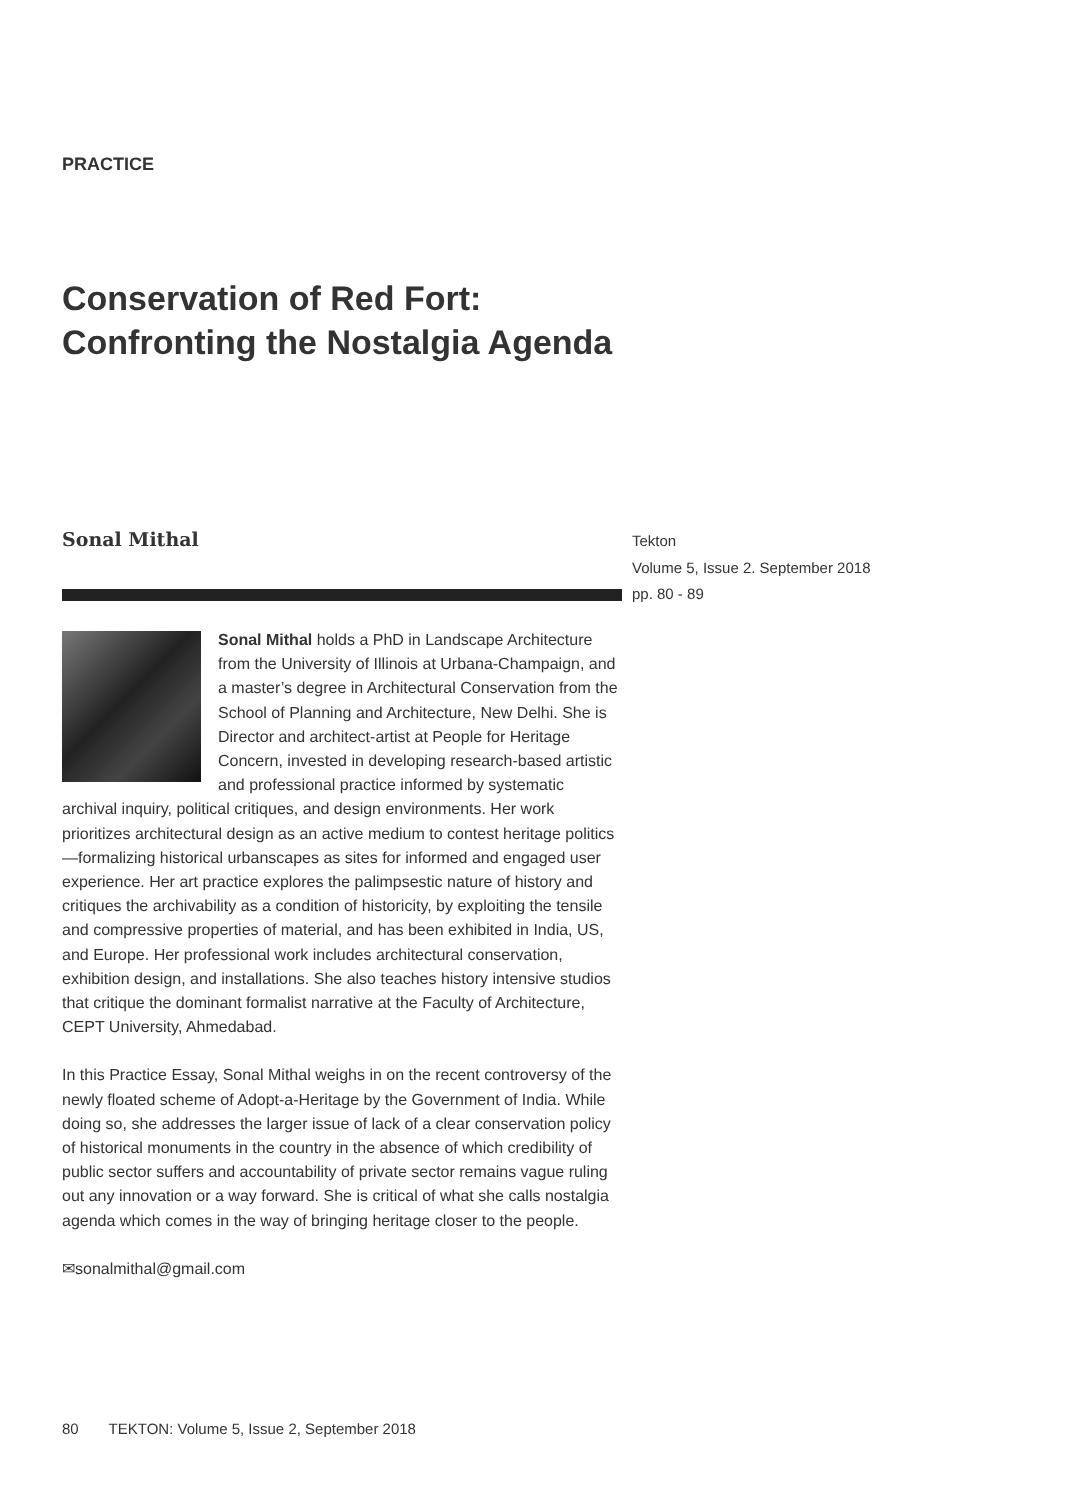PRACTICE
Conservation of Red Fort:
Confronting the Nostalgia Agenda
Sonal Mithal
Tekton
Volume 5, Issue 2. September 2018
pp. 80 - 89
Sonal Mithal holds a PhD in Landscape Architecture from the University of Illinois at Urbana-Champaign, and a master’s degree in Architectural Conservation from the School of Planning and Architecture, New Delhi. She is Director and architect-artist at People for Heritage Concern, invested in developing research-based artistic and professional practice informed by systematic archival inquiry, political critiques, and design environments. Her work prioritizes architectural design as an active medium to contest heritage politics—formalizing historical urbanscapes as sites for informed and engaged user experience. Her art practice explores the palimpsestic nature of history and critiques the archivability as a condition of historicity, by exploiting the tensile and compressive properties of material, and has been exhibited in India, US, and Europe. Her professional work includes architectural conservation, exhibition design, and installations. She also teaches history intensive studios that critique the dominant formalist narrative at the Faculty of Architecture, CEPT University, Ahmedabad.
In this Practice Essay, Sonal Mithal weighs in on the recent controversy of the newly floated scheme of Adopt-a-Heritage by the Government of India. While doing so, she addresses the larger issue of lack of a clear conservation policy of historical monuments in the country in the absence of which credibility of public sector suffers and accountability of private sector remains vague ruling out any innovation or a way forward. She is critical of what she calls nostalgia agenda which comes in the way of bringing heritage closer to the people.
✉sonalmithal@gmail.com
80 TEKTON: Volume 5, Issue 2, September 2018